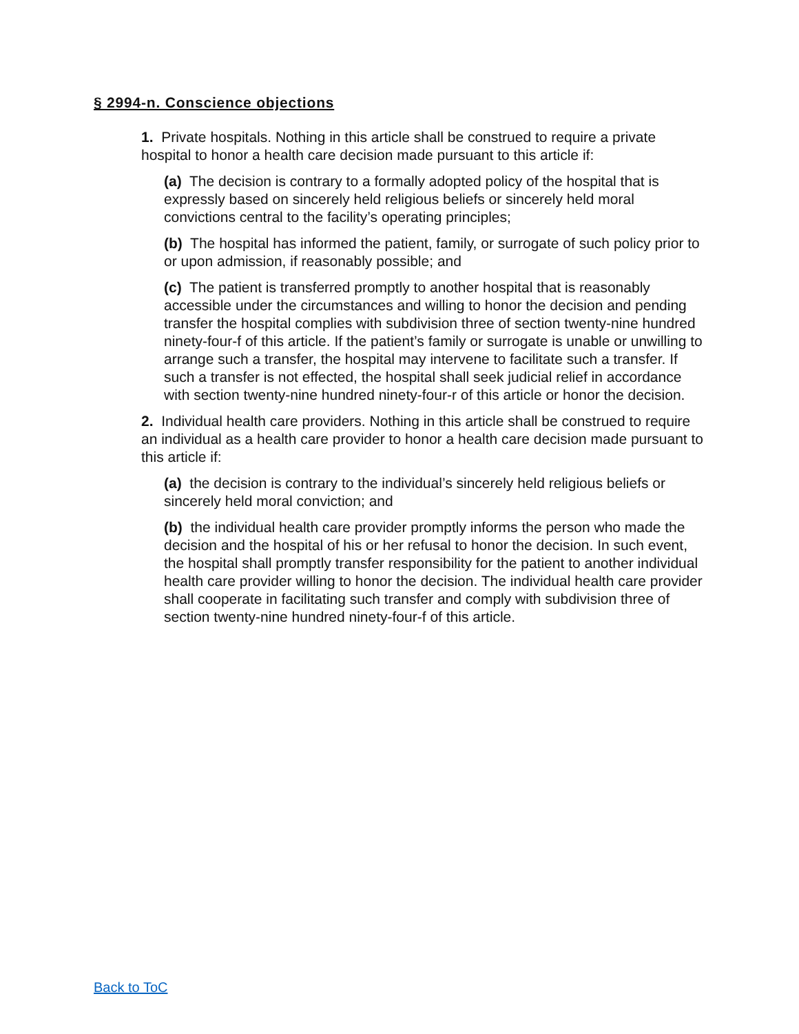§ 2994-n. Conscience objections
1. Private hospitals. Nothing in this article shall be construed to require a private hospital to honor a health care decision made pursuant to this article if:
(a) The decision is contrary to a formally adopted policy of the hospital that is expressly based on sincerely held religious beliefs or sincerely held moral convictions central to the facility’s operating principles;
(b) The hospital has informed the patient, family, or surrogate of such policy prior to or upon admission, if reasonably possible; and
(c) The patient is transferred promptly to another hospital that is reasonably accessible under the circumstances and willing to honor the decision and pending transfer the hospital complies with subdivision three of section twenty-nine hundred ninety-four-f of this article. If the patient’s family or surrogate is unable or unwilling to arrange such a transfer, the hospital may intervene to facilitate such a transfer. If such a transfer is not effected, the hospital shall seek judicial relief in accordance with section twenty-nine hundred ninety-four-r of this article or honor the decision.
2. Individual health care providers. Nothing in this article shall be construed to require an individual as a health care provider to honor a health care decision made pursuant to this article if:
(a) the decision is contrary to the individual’s sincerely held religious beliefs or sincerely held moral conviction; and
(b) the individual health care provider promptly informs the person who made the decision and the hospital of his or her refusal to honor the decision. In such event, the hospital shall promptly transfer responsibility for the patient to another individual health care provider willing to honor the decision. The individual health care provider shall cooperate in facilitating such transfer and comply with subdivision three of section twenty-nine hundred ninety-four-f of this article.
Back to ToC